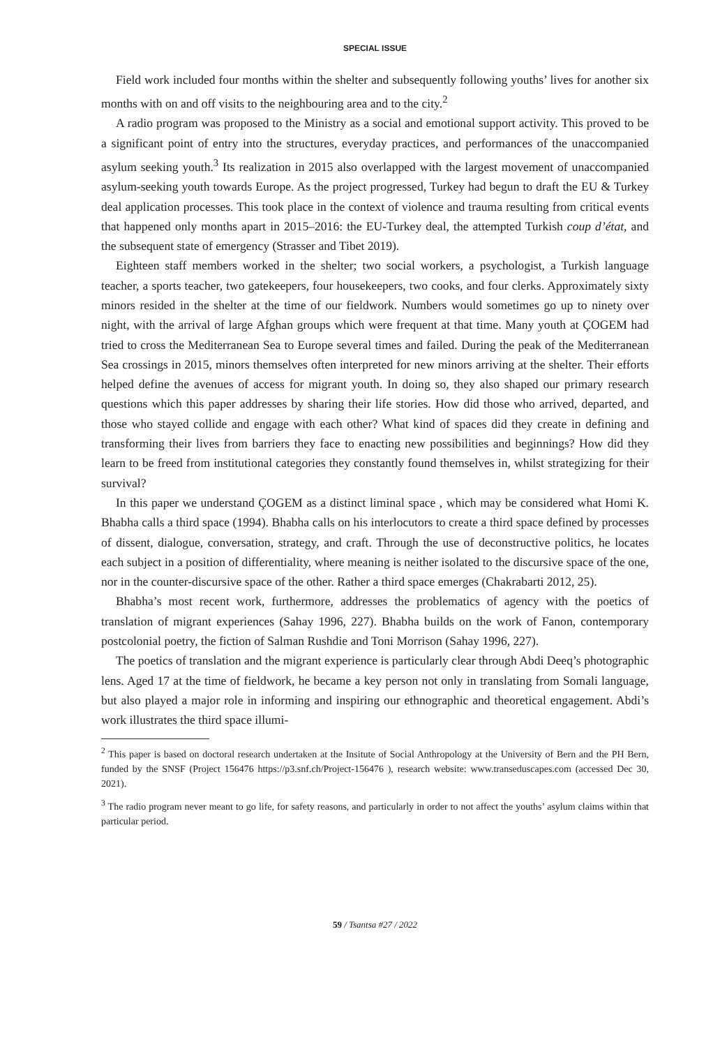SPECIAL ISSUE
Field work included four months within the shelter and subsequently following youths’ lives for another six months with on and off visits to the neighbouring area and to the city.<sup>2</sup>
A radio program was proposed to the Ministry as a social and emotional support activity. This proved to be a significant point of entry into the structures, everyday practices, and performances of the unaccompanied asylum seeking youth.<sup>3</sup> Its realization in 2015 also overlapped with the largest movement of unaccompanied asylum-seeking youth towards Europe. As the project progressed, Turkey had begun to draft the EU & Turkey deal application processes. This took place in the context of violence and trauma resulting from critical events that happened only months apart in 2015–2016: the EU-Turkey deal, the attempted Turkish coup d’état, and the subsequent state of emergency (Strasser and Tibet 2019).
Eighteen staff members worked in the shelter; two social workers, a psychologist, a Turkish language teacher, a sports teacher, two gatekeepers, four housekeepers, two cooks, and four clerks. Approximately sixty minors resided in the shelter at the time of our fieldwork. Numbers would sometimes go up to ninety over night, with the arrival of large Afghan groups which were frequent at that time. Many youth at ÇOGEM had tried to cross the Mediterranean Sea to Europe several times and failed. During the peak of the Mediterranean Sea crossings in 2015, minors themselves often interpreted for new minors arriving at the shelter. Their efforts helped define the avenues of access for migrant youth. In doing so, they also shaped our primary research questions which this paper addresses by sharing their life stories. How did those who arrived, departed, and those who stayed collide and engage with each other? What kind of spaces did they create in defining and transforming their lives from barriers they face to enacting new possibilities and beginnings? How did they learn to be freed from institutional categories they constantly found themselves in, whilst strategizing for their survival?
In this paper we understand ÇOGEM as a distinct liminal space , which may be considered what Homi K. Bhabha calls a third space (1994). Bhabha calls on his interlocutors to create a third space defined by processes of dissent, dialogue, conversation, strategy, and craft. Through the use of deconstructive politics, he locates each subject in a position of differentiality, where meaning is neither isolated to the discursive space of the one, nor in the counter-discursive space of the other. Rather a third space emerges (Chakrabarti 2012, 25).
Bhabha’s most recent work, furthermore, addresses the problematics of agency with the poetics of translation of migrant experiences (Sahay 1996, 227). Bhabha builds on the work of Fanon, contemporary postcolonial poetry, the fiction of Salman Rushdie and Toni Morrison (Sahay 1996, 227).
The poetics of translation and the migrant experience is particularly clear through Abdi Deeq’s photographic lens. Aged 17 at the time of fieldwork, he became a key person not only in translating from Somali language, but also played a major role in informing and inspiring our ethnographic and theoretical engagement. Abdi’s work illustrates the third space illumi-
<sup>2</sup> This paper is based on doctoral research undertaken at the Insitute of Social Anthropology at the University of Bern and the PH Bern, funded by the SNSF (Project 156476 https://p3.snf.ch/Project-156476 ), research website: www.transeduscapes.com (accessed Dec 30, 2021).
<sup>3</sup> The radio program never meant to go life, for safety reasons, and particularly in order to not affect the youths’ asylum claims within that particular period.
59 / Tsantsa #27 / 2022